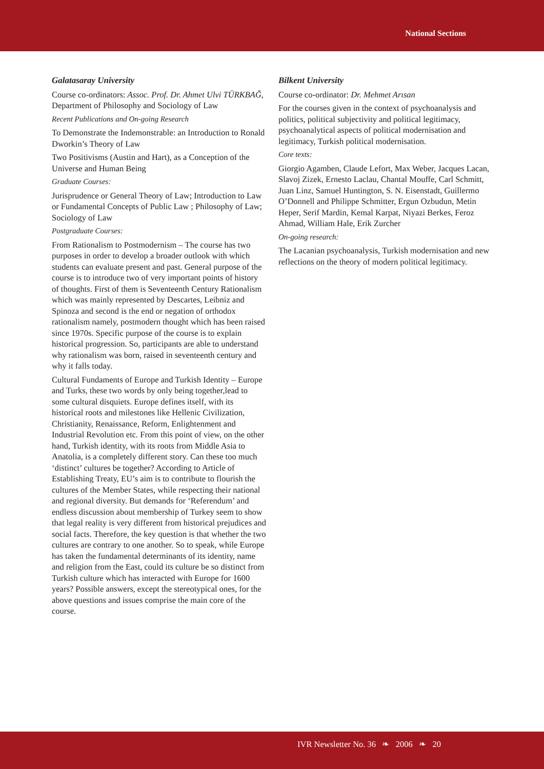National Sections
Galatasaray University
Course co-ordinators: Assoc. Prof. Dr. Ahmet Ulvi TÜRKBAĞ, Department of Philosophy and Sociology of Law
Recent Publications and On-going Research
To Demonstrate the Indemonstrable: an Introduction to Ronald Dworkin’s Theory of Law
Two Positivisms (Austin and Hart), as a Conception of the Universe and Human Being
Graduate Courses:
Jurisprudence or General Theory of Law; Introduction to Law or Fundamental Concepts of Public Law ; Philosophy of Law; Sociology of Law
Postgraduate Courses:
From Rationalism to Postmodernism – The course has two purposes in order to develop a broader outlook with which students can evaluate present and past. General purpose of the course is to introduce two of very important points of history of thoughts. First of them is Seventeenth Century Rationalism which was mainly represented by Descartes, Leibniz and Spinoza and second is the end or negation of orthodox rationalism namely, postmodern thought which has been raised since 1970s. Specific purpose of the course is to explain historical progression. So, participants are able to understand why rationalism was born, raised in seventeenth century and why it falls today.
Cultural Fundaments of Europe and Turkish Identity – Europe and Turks, these two words by only being together,lead to some cultural disquiets. Europe defines itself, with its historical roots and milestones like Hellenic Civilization, Christianity, Renaissance, Reform, Enlightenment and Industrial Revolution etc. From this point of view, on the other hand, Turkish identity, with its roots from Middle Asia to Anatolia, is a completely different story. Can these too much ‘distinct’ cultures be together? According to Article of Establishing Treaty, EU’s aim is to contribute to flourish the cultures of the Member States, while respecting their national and regional diversity. But demands for ‘Referendum’ and endless discussion about membership of Turkey seem to show that legal reality is very different from historical prejudices and social facts. Therefore, the key question is that whether the two cultures are contrary to one another. So to speak, while Europe has taken the fundamental determinants of its identity, name and religion from the East, could its culture be so distinct from Turkish culture which has interacted with Europe for 1600 years? Possible answers, except the stereotypical ones, for the above questions and issues comprise the main core of the course.
Bilkent University
Course co-ordinator: Dr. Mehmet Arısan
For the courses given in the context of psychoanalysis and politics, political subjectivity and political legitimacy, psychoanalytical aspects of political modernisation and legitimacy, Turkish political modernisation.
Core texts:
Giorgio Agamben, Claude Lefort, Max Weber, Jacques Lacan, Slavoj Zizek, Ernesto Laclau, Chantal Mouffe, Carl Schmitt, Juan Linz, Samuel Huntington, S. N. Eisenstadt, Guillermo O’Donnell and Philippe Schmitter, Ergun Ozbudun, Metin Heper, Serif Mardin, Kemal Karpat, Niyazi Berkes, Feroz Ahmad, William Hale, Erik Zurcher
On-going research:
The Lacanian psychoanalysis, Turkish modernisation and new reflections on the theory of modern political legitimacy.
IVR Newsletter No. 36 ❧ 2006 ❧ 20